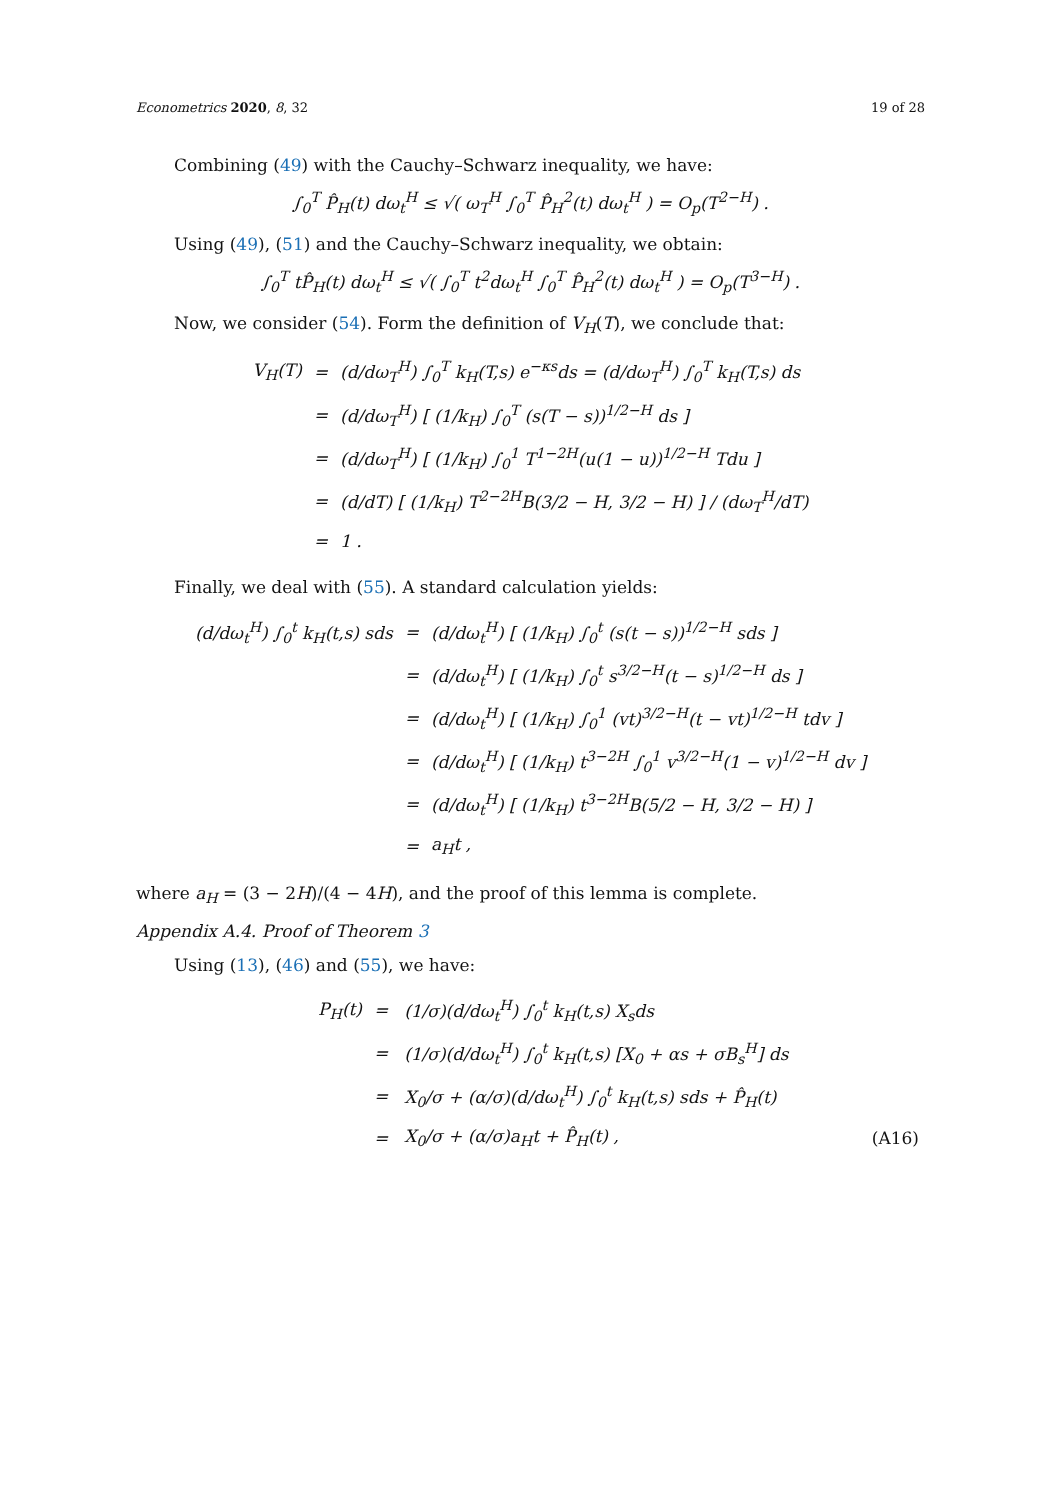Econometrics 2020, 8, 32 19 of 28
Combining (49) with the Cauchy–Schwarz inequality, we have:
∫<sub>0</sub><sup>T</sup> P̂<sub>H</sub>(t) dω<sub>t</sub><sup>H</sup> ≤ √( ω<sub>T</sub><sup>H</sup> ∫<sub>0</sub><sup>T</sup> P̂<sub>H</sub><sup>2</sup>(t) dω<sub>t</sub><sup>H</sup> ) = O<sub>p</sub>(T<sup>2−H</sup>) .
Using (49), (51) and the Cauchy–Schwarz inequality, we obtain:
∫<sub>0</sub><sup>T</sup> tP̂<sub>H</sub>(t) dω<sub>t</sub><sup>H</sup> ≤ √( ∫<sub>0</sub><sup>T</sup> t<sup>2</sup>dω<sub>t</sub><sup>H</sup> ∫<sub>0</sub><sup>T</sup> P̂<sub>H</sub><sup>2</sup>(t) dω<sub>t</sub><sup>H</sup> ) = O<sub>p</sub>(T<sup>3−H</sup>) .
Now, we consider (54). Form the definition of V<sub>H</sub>(T), we conclude that:
| V<sub>H</sub>(T) | = | (d/dω<sub>T</sub><sup>H</sup>) ∫<sub>0</sub><sup>T</sup> k<sub>H</sub>(T,s) e<sup>−κs</sup>ds = (d/dω<sub>T</sub><sup>H</sup>) ∫<sub>0</sub><sup>T</sup> k<sub>H</sub>(T,s) ds |
| | = | (d/dω<sub>T</sub><sup>H</sup>) [ (1/k<sub>H</sub>) ∫<sub>0</sub><sup>T</sup> (s(T − s))<sup>1/2−H</sup> ds ] |
| | = | (d/dω<sub>T</sub><sup>H</sup>) [ (1/k<sub>H</sub>) ∫<sub>0</sub><sup>1</sup> T<sup>1−2H</sup>(u(1 − u))<sup>1/2−H</sup> Tdu ] |
| | = | (d/dT) [ (1/k<sub>H</sub>) T<sup>2−2H</sup>B(3/2 − H, 3/2 − H) ] / (dω<sub>T</sub><sup>H</sup>/dT) |
| | = | 1 . |
Finally, we deal with (55). A standard calculation yields:
| (d/dω<sub>t</sub><sup>H</sup>) ∫<sub>0</sub><sup>t</sup> k<sub>H</sub>(t,s) sds | = | (d/dω<sub>t</sub><sup>H</sup>) [ (1/k<sub>H</sub>) ∫<sub>0</sub><sup>t</sup> (s(t − s))<sup>1/2−H</sup> sds ] |
| | = | (d/dω<sub>t</sub><sup>H</sup>) [ (1/k<sub>H</sub>) ∫<sub>0</sub><sup>t</sup> s<sup>3/2−H</sup>(t − s)<sup>1/2−H</sup> ds ] |
| | = | (d/dω<sub>t</sub><sup>H</sup>) [ (1/k<sub>H</sub>) ∫<sub>0</sub><sup>1</sup> (vt)<sup>3/2−H</sup>(t − vt)<sup>1/2−H</sup> tdv ] |
| | = | (d/dω<sub>t</sub><sup>H</sup>) [ (1/k<sub>H</sub>) t<sup>3−2H</sup> ∫<sub>0</sub><sup>1</sup> v<sup>3/2−H</sup>(1 − v)<sup>1/2−H</sup> dv ] |
| | = | (d/dω<sub>t</sub><sup>H</sup>) [ (1/k<sub>H</sub>) t<sup>3−2H</sup>B(5/2 − H, 3/2 − H) ] |
| | = | a<sub>H</sub>t , |
where a<sub>H</sub> = (3 − 2H)/(4 − 4H), and the proof of this lemma is complete.
Appendix A.4. Proof of Theorem 3
Using (13), (46) and (55), we have:
| P<sub>H</sub>(t) | = | (1/σ)(d/dω<sub>t</sub><sup>H</sup>) ∫<sub>0</sub><sup>t</sup> k<sub>H</sub>(t,s) X<sub>s</sub>ds | |
| | = | (1/σ)(d/dω<sub>t</sub><sup>H</sup>) ∫<sub>0</sub><sup>t</sup> k<sub>H</sub>(t,s) [X<sub>0</sub> + αs + σB<sub>s</sub><sup>H</sup>] ds | |
| | = | X<sub>0</sub>/σ + (α/σ)(d/dω<sub>t</sub><sup>H</sup>) ∫<sub>0</sub><sup>t</sup> k<sub>H</sub>(t,s) sds + P̂<sub>H</sub>(t) | |
| | = | X<sub>0</sub>/σ + (α/σ)a<sub>H</sub>t + P̂<sub>H</sub>(t) , | (A16) |